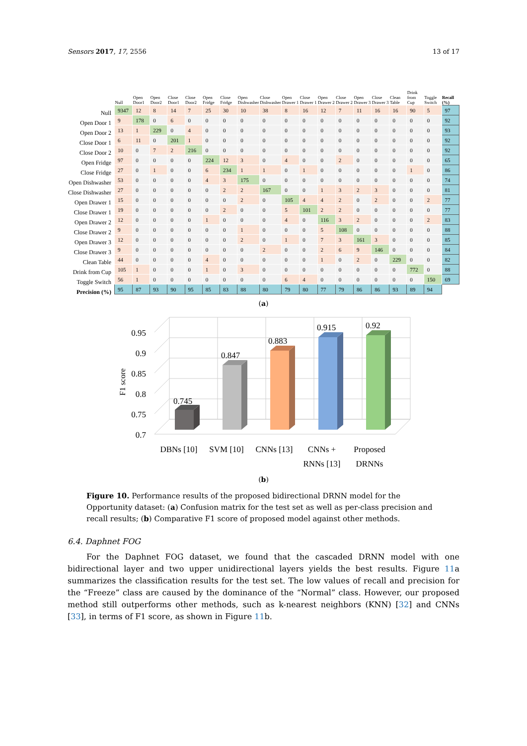Sensors 2017, 17, 2556 13 of 17
| | Null | Open Door1 | Open Door2 | Close Door1 | Close Door2 | Open Fridge | Close Fridge | Open Dishwasher | Close Dishwasher | Open Drawer 1 | Close Drawer 1 | Open Drawer 2 | Close Drawer 2 | Open Drawer 3 | Close Drawer 3 | Clean Table | Drink from Cup | Toggle Switch | Recall (%) |
| --- | --- | --- | --- | --- | --- | --- | --- | --- | --- | --- | --- | --- | --- | --- | --- | --- | --- | --- | --- |
| Null | 9347 | 12 | 8 | 14 | 7 | 25 | 30 | 10 | 38 | 8 | 16 | 12 | 7 | 11 | 16 | 16 | 90 | 5 | 97 |
| Open Door 1 | 9 | 178 | 0 | 6 | 0 | 0 | 0 | 0 | 0 | 0 | 0 | 0 | 0 | 0 | 0 | 0 | 0 | 0 | 92 |
| Open Door 2 | 13 | 1 | 229 | 0 | 4 | 0 | 0 | 0 | 0 | 0 | 0 | 0 | 0 | 0 | 0 | 0 | 0 | 0 | 93 |
| Close Door 1 | 6 | 11 | 0 | 201 | 1 | 0 | 0 | 0 | 0 | 0 | 0 | 0 | 0 | 0 | 0 | 0 | 0 | 0 | 92 |
| Close Door 2 | 10 | 0 | 7 | 2 | 216 | 0 | 0 | 0 | 0 | 0 | 0 | 0 | 0 | 0 | 0 | 0 | 0 | 0 | 92 |
| Open Fridge | 97 | 0 | 0 | 0 | 0 | 224 | 12 | 3 | 0 | 4 | 0 | 0 | 2 | 0 | 0 | 0 | 0 | 0 | 65 |
| Close Fridge | 27 | 0 | 1 | 0 | 0 | 6 | 234 | 1 | 1 | 0 | 1 | 0 | 0 | 0 | 0 | 0 | 1 | 0 | 86 |
| Open Dishwasher | 53 | 0 | 0 | 0 | 0 | 4 | 3 | 175 | 0 | 0 | 0 | 0 | 0 | 0 | 0 | 0 | 0 | 0 | 74 |
| Close Dishwasher | 27 | 0 | 0 | 0 | 0 | 0 | 2 | 2 | 167 | 0 | 0 | 1 | 3 | 2 | 3 | 0 | 0 | 0 | 81 |
| Open Drawer 1 | 15 | 0 | 0 | 0 | 0 | 0 | 0 | 2 | 0 | 105 | 4 | 4 | 2 | 0 | 2 | 0 | 0 | 2 | 77 |
| Close Drawer 1 | 19 | 0 | 0 | 0 | 0 | 0 | 2 | 0 | 0 | 5 | 101 | 2 | 2 | 0 | 0 | 0 | 0 | 0 | 77 |
| Open Drawer 2 | 12 | 0 | 0 | 0 | 0 | 1 | 0 | 0 | 0 | 4 | 0 | 116 | 3 | 2 | 0 | 0 | 0 | 2 | 83 |
| Close Drawer 2 | 9 | 0 | 0 | 0 | 0 | 0 | 0 | 1 | 0 | 0 | 0 | 5 | 108 | 0 | 0 | 0 | 0 | 0 | 88 |
| Open Drawer 3 | 12 | 0 | 0 | 0 | 0 | 0 | 0 | 2 | 0 | 1 | 0 | 7 | 3 | 161 | 3 | 0 | 0 | 0 | 85 |
| Close Drawer 3 | 9 | 0 | 0 | 0 | 0 | 0 | 0 | 0 | 2 | 0 | 0 | 2 | 6 | 9 | 146 | 0 | 0 | 0 | 84 |
| Clean Table | 44 | 0 | 0 | 0 | 0 | 4 | 0 | 0 | 0 | 0 | 0 | 1 | 0 | 2 | 0 | 229 | 0 | 0 | 82 |
| Drink from Cup | 105 | 1 | 0 | 0 | 0 | 1 | 0 | 3 | 0 | 0 | 0 | 0 | 0 | 0 | 0 | 0 | 772 | 0 | 88 |
| Toggle Switch | 56 | 1 | 0 | 0 | 0 | 0 | 0 | 0 | 0 | 6 | 4 | 0 | 0 | 0 | 0 | 0 | 0 | 150 | 69 |
| Precision (%) | 95 | 87 | 93 | 90 | 95 | 85 | 83 | 88 | 80 | 79 | 80 | 77 | 79 | 86 | 86 | 93 | 89 | 94 | |
(a)
0.95
0.9
0.85
0.8
0.75
0.7
F1 score
0.745
0.847
0.883
0.915
0.92
DBNs [10]
SVM [10]
CNNs [13]
CNNs +
Proposed
RNNs [13]
DRNNs
(b)
Figure 10. Performance results of the proposed bidirectional DRNN model for the Opportunity dataset: (a) Confusion matrix for the test set as well as per-class precision and recall results; (b) Comparative F1 score of proposed model against other methods.
6.4. Daphnet FOG
For the Daphnet FOG dataset, we found that the cascaded DRNN model with one bidirectional layer and two upper unidirectional layers yields the best results. Figure 11a summarizes the classification results for the test set. The low values of recall and precision for the “Freeze” class are caused by the dominance of the “Normal” class. However, our proposed method still outperforms other methods, such as k-nearest neighbors (KNN) [32] and CNNs [33], in terms of F1 score, as shown in Figure 11b.